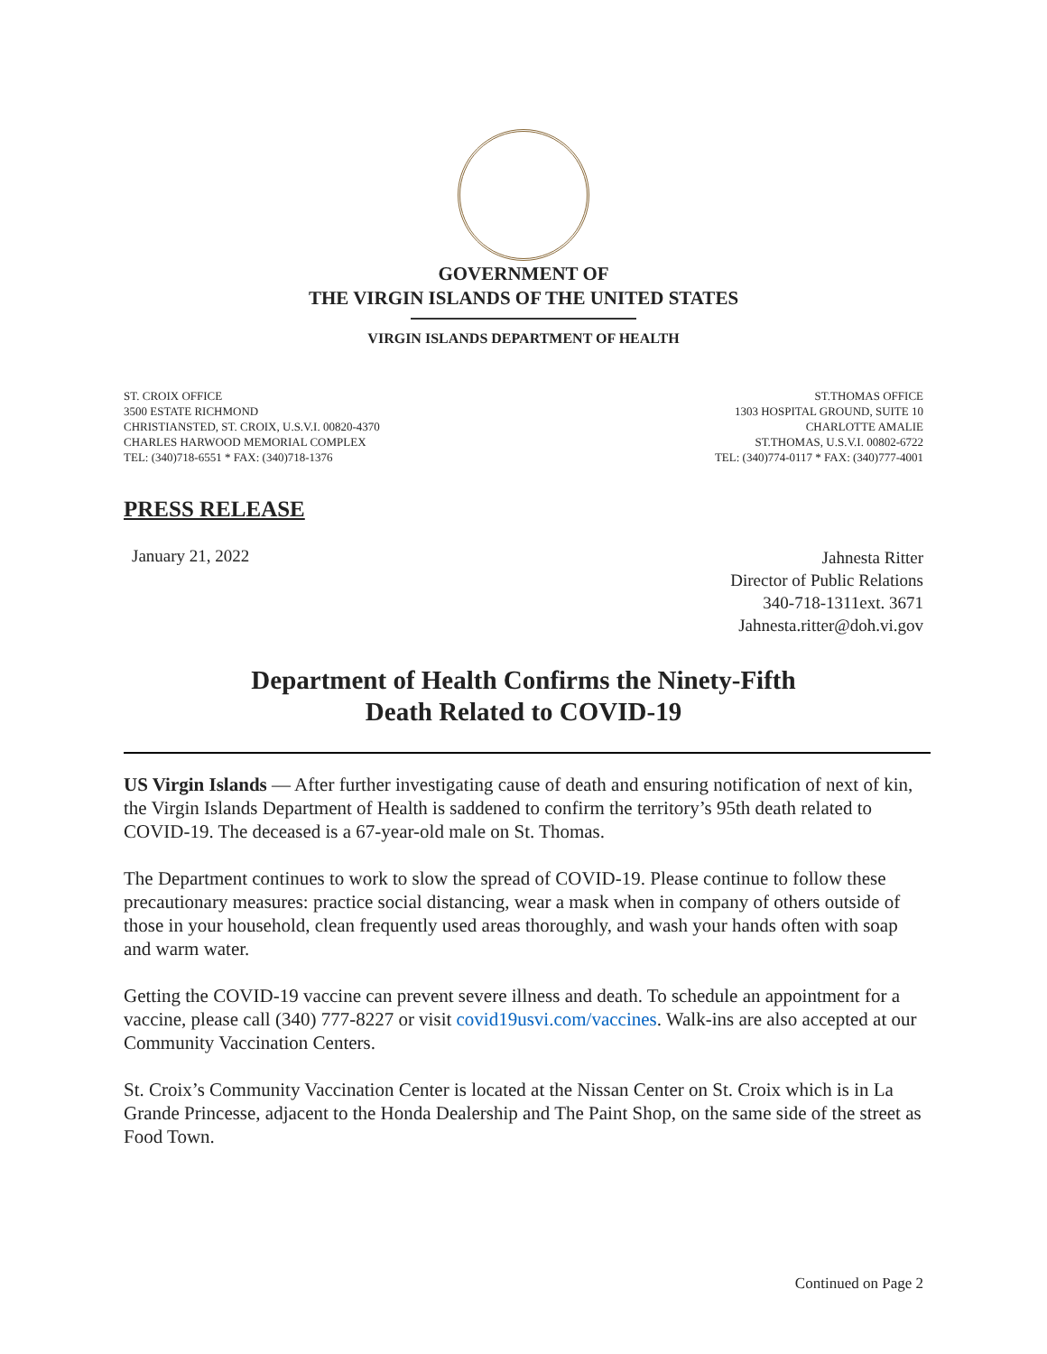GOVERNMENT OF
THE VIRGIN ISLANDS OF THE UNITED STATES
VIRGIN ISLANDS DEPARTMENT OF HEALTH
ST. CROIX OFFICE
3500 ESTATE RICHMOND
CHRISTIANSTED, ST. CROIX, U.S.V.I. 00820-4370
CHARLES HARWOOD MEMORIAL COMPLEX
TEL: (340)718-6551 * FAX: (340)718-1376
ST.THOMAS OFFICE
1303 HOSPITAL GROUND, SUITE 10
CHARLOTTE AMALIE
ST.THOMAS, U.S.V.I. 00802-6722
TEL: (340)774-0117 * FAX: (340)777-4001
PRESS RELEASE
January 21, 2022
Jahnesta Ritter
Director of Public Relations
340-718-1311ext. 3671
Jahnesta.ritter@doh.vi.gov
Department of Health Confirms the Ninety-Fifth
Death Related to COVID-19
US Virgin Islands — After further investigating cause of death and ensuring notification of next of kin, the Virgin Islands Department of Health is saddened to confirm the territory’s 95th death related to COVID-19. The deceased is a 67-year-old male on St. Thomas.
The Department continues to work to slow the spread of COVID-19. Please continue to follow these precautionary measures: practice social distancing, wear a mask when in company of others outside of those in your household, clean frequently used areas thoroughly, and wash your hands often with soap and warm water.
Getting the COVID-19 vaccine can prevent severe illness and death. To schedule an appointment for a vaccine, please call (340) 777-8227 or visit covid19usvi.com/vaccines. Walk-ins are also accepted at our Community Vaccination Centers.
St. Croix’s Community Vaccination Center is located at the Nissan Center on St. Croix which is in La Grande Princesse, adjacent to the Honda Dealership and The Paint Shop, on the same side of the street as Food Town.
Continued on Page 2